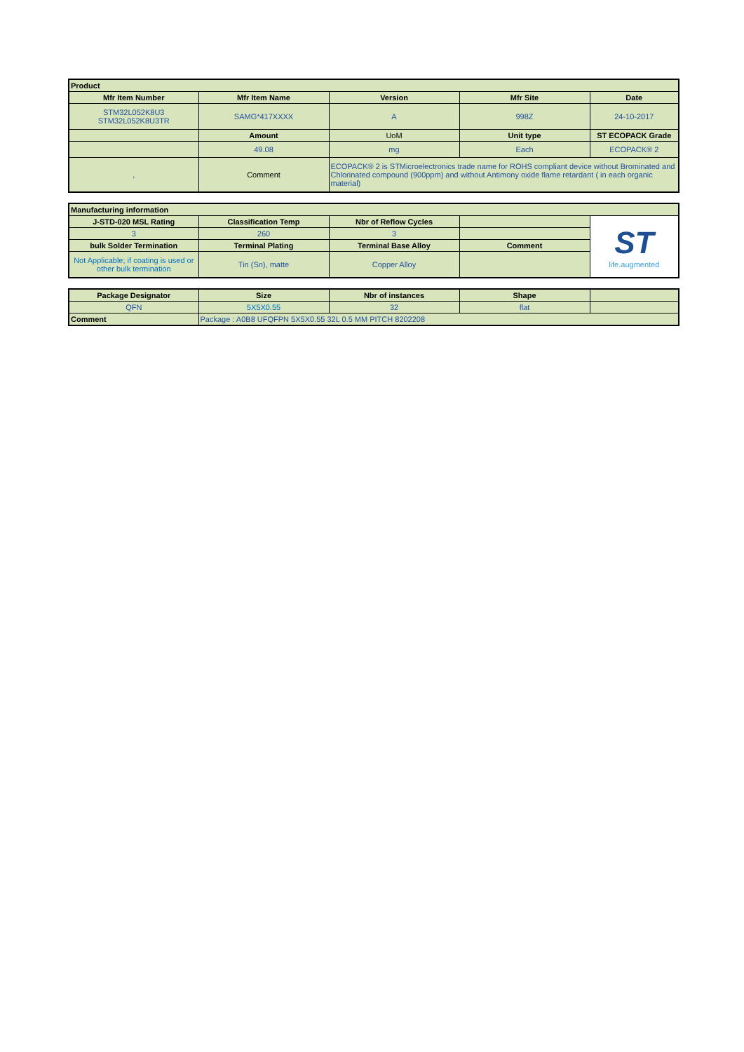| Product | | | | |
| --- | --- | --- | --- | --- |
| Mfr Item Number | Mfr Item Name | Version | Mfr Site | Date |
| STM32L052K8U3 STM32L052K8U3TR | SAMG*417XXXX | A | 998Z | 24-10-2017 |
| | Amount | UoM | Unit type | ST ECOPACK Grade |
| | 49.08 | mg | Each | ECOPACK® 2 |
| , | Comment | ECOPACK® 2 is STMicroelectronics trade name for ROHS compliant device without Brominated and Chlorinated compound (900ppm) and without Antimony oxide flame retardant ( in each organic material) | | |
| Manufacturing information | | | | |
| --- | --- | --- | --- | --- |
| J-STD-020 MSL Rating | Classification Temp | Nbr of Reflow Cycles | | ST life.augmented |
| 3 | 260 | 3 | | |
| bulk Solder Termination | Terminal Plating | Terminal Base Alloy | Comment | |
| Not Applicable; if coating is used or other bulk termination | Tin (Sn), matte | Copper Alloy | | |
| Package Designator | Size | Nbr of instances | Shape | |
| QFN | 5X5X0.55 | 32 | flat | |
| Comment | Package : A0B8 UFQFPN 5X5X0.55 32L 0.5 MM PITCH 8202208 | | | |